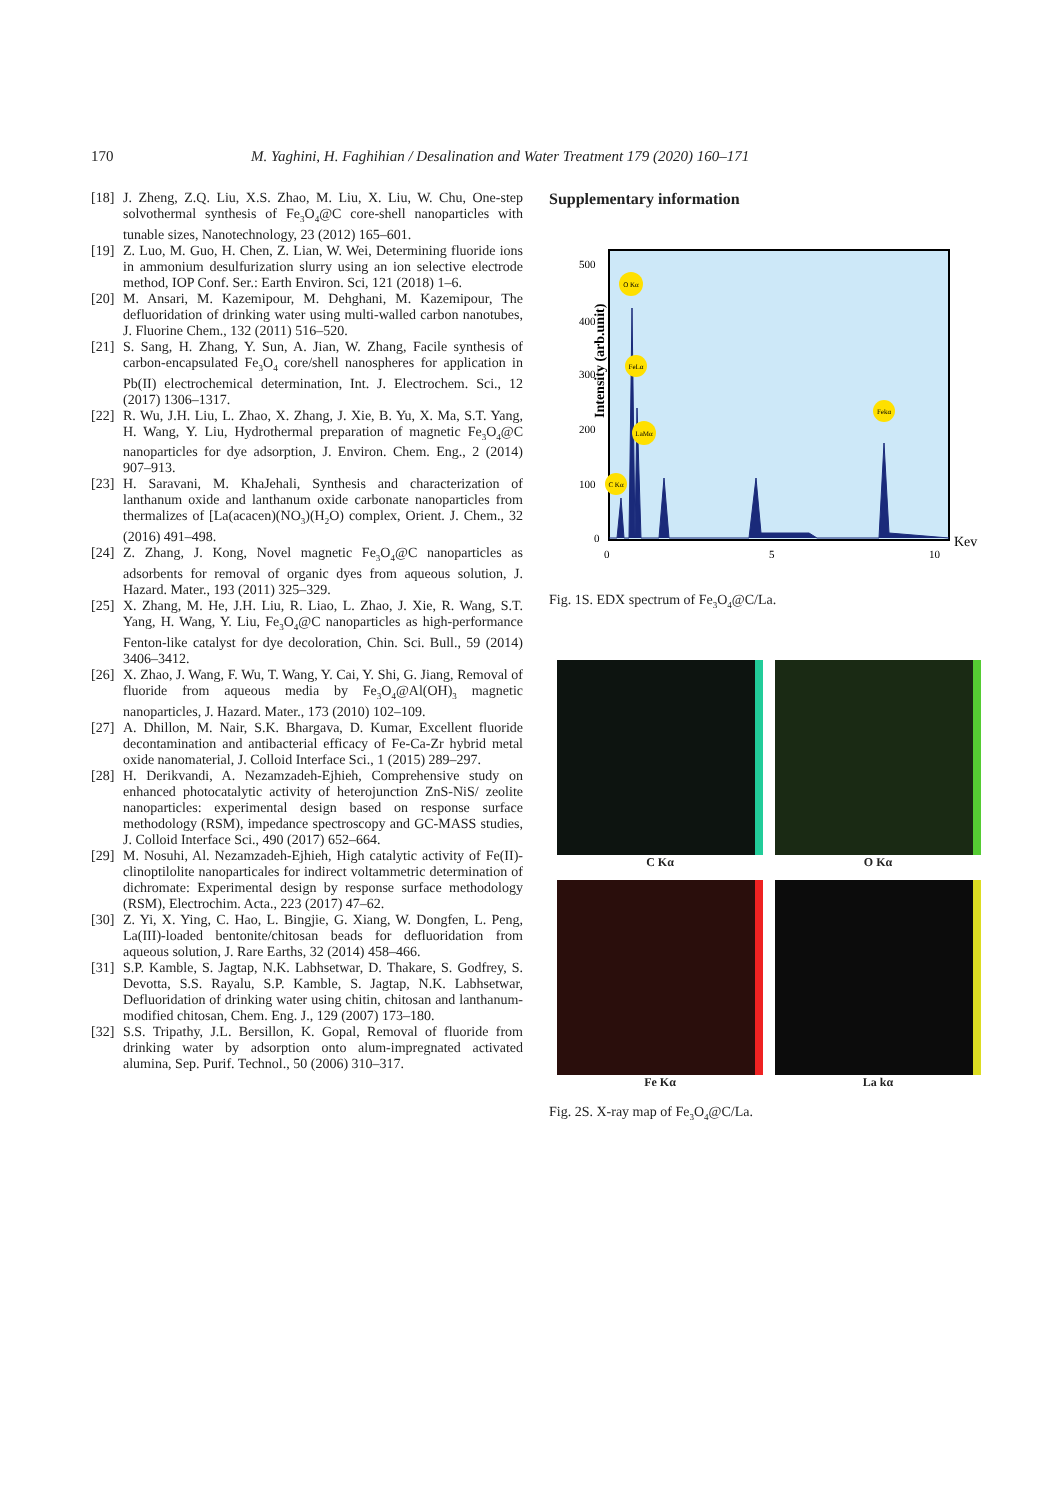170 M. Yaghini, H. Faghihian / Desalination and Water Treatment 179 (2020) 160–171
[18] J. Zheng, Z.Q. Liu, X.S. Zhao, M. Liu, X. Liu, W. Chu, One-step solvothermal synthesis of Fe<sub>3</sub>O<sub>4</sub>@C core-shell nanoparticles with tunable sizes, Nanotechnology, 23 (2012) 165–601.
[19] Z. Luo, M. Guo, H. Chen, Z. Lian, W. Wei, Determining fluoride ions in ammonium desulfurization slurry using an ion selective electrode method, IOP Conf. Ser.: Earth Environ. Sci, 121 (2018) 1–6.
[20] M. Ansari, M. Kazemipour, M. Dehghani, M. Kazemipour, The defluoridation of drinking water using multi-walled carbon nanotubes, J. Fluorine Chem., 132 (2011) 516–520.
[21] S. Sang, H. Zhang, Y. Sun, A. Jian, W. Zhang, Facile synthesis of carbon-encapsulated Fe<sub>3</sub>O<sub>4</sub> core/shell nanospheres for application in Pb(II) electrochemical determination, Int. J. Electrochem. Sci., 12 (2017) 1306–1317.
[22] R. Wu, J.H. Liu, L. Zhao, X. Zhang, J. Xie, B. Yu, X. Ma, S.T. Yang, H. Wang, Y. Liu, Hydrothermal preparation of magnetic Fe<sub>3</sub>O<sub>4</sub>@C nanoparticles for dye adsorption, J. Environ. Chem. Eng., 2 (2014) 907–913.
[23] H. Saravani, M. KhaJehali, Synthesis and characterization of lanthanum oxide and lanthanum oxide carbonate nanoparticles from thermalizes of [La(acacen)(NO<sub>3</sub>)(H<sub>2</sub>O) complex, Orient. J. Chem., 32 (2016) 491–498.
[24] Z. Zhang, J. Kong, Novel magnetic Fe<sub>3</sub>O<sub>4</sub>@C nanoparticles as adsorbents for removal of organic dyes from aqueous solution, J. Hazard. Mater., 193 (2011) 325–329.
[25] X. Zhang, M. He, J.H. Liu, R. Liao, L. Zhao, J. Xie, R. Wang, S.T. Yang, H. Wang, Y. Liu, Fe<sub>3</sub>O<sub>4</sub>@C nanoparticles as high-performance Fenton-like catalyst for dye decoloration, Chin. Sci. Bull., 59 (2014) 3406–3412.
[26] X. Zhao, J. Wang, F. Wu, T. Wang, Y. Cai, Y. Shi, G. Jiang, Removal of fluoride from aqueous media by Fe<sub>3</sub>O<sub>4</sub>@Al(OH)<sub>3</sub> magnetic nanoparticles, J. Hazard. Mater., 173 (2010) 102–109.
[27] A. Dhillon, M. Nair, S.K. Bhargava, D. Kumar, Excellent fluoride decontamination and antibacterial efficacy of Fe-Ca-Zr hybrid metal oxide nanomaterial, J. Colloid Interface Sci., 1 (2015) 289–297.
[28] H. Derikvandi, A. Nezamzadeh-Ejhieh, Comprehensive study on enhanced photocatalytic activity of heterojunction ZnS-NiS/ zeolite nanoparticles: experimental design based on response surface methodology (RSM), impedance spectroscopy and GC-MASS studies, J. Colloid Interface Sci., 490 (2017) 652–664.
[29] M. Nosuhi, Al. Nezamzadeh-Ejhieh, High catalytic activity of Fe(II)-clinoptilolite nanoparticales for indirect voltammetric determination of dichromate: Experimental design by response surface methodology (RSM), Electrochim. Acta., 223 (2017) 47–62.
[30] Z. Yi, X. Ying, C. Hao, L. Bingjie, G. Xiang, W. Dongfen, L. Peng, La(III)-loaded bentonite/chitosan beads for defluoridation from aqueous solution, J. Rare Earths, 32 (2014) 458–466.
[31] S.P. Kamble, S. Jagtap, N.K. Labhsetwar, D. Thakare, S. Godfrey, S. Devotta, S.S. Rayalu, S.P. Kamble, S. Jagtap, N.K. Labhsetwar, Defluoridation of drinking water using chitin, chitosan and lanthanum-modified chitosan, Chem. Eng. J., 129 (2007) 173–180.
[32] S.S. Tripathy, J.L. Bersillon, K. Gopal, Removal of fluoride from drinking water by adsorption onto alum-impregnated activated alumina, Sep. Purif. Technol., 50 (2006) 310–317.
Supplementary information
Intensity (arb.unit)
500
400
300
200
100
0
0
5
10
Kev
O Kα
FeLα
LaMα
C Kα
Fekα
Fig. 1S. EDX spectrum of Fe<sub>3</sub>O<sub>4</sub>@C/La.
C Kα
O Kα
Fe Kα
La kα
Fig. 2S. X-ray map of Fe<sub>3</sub>O<sub>4</sub>@C/La.